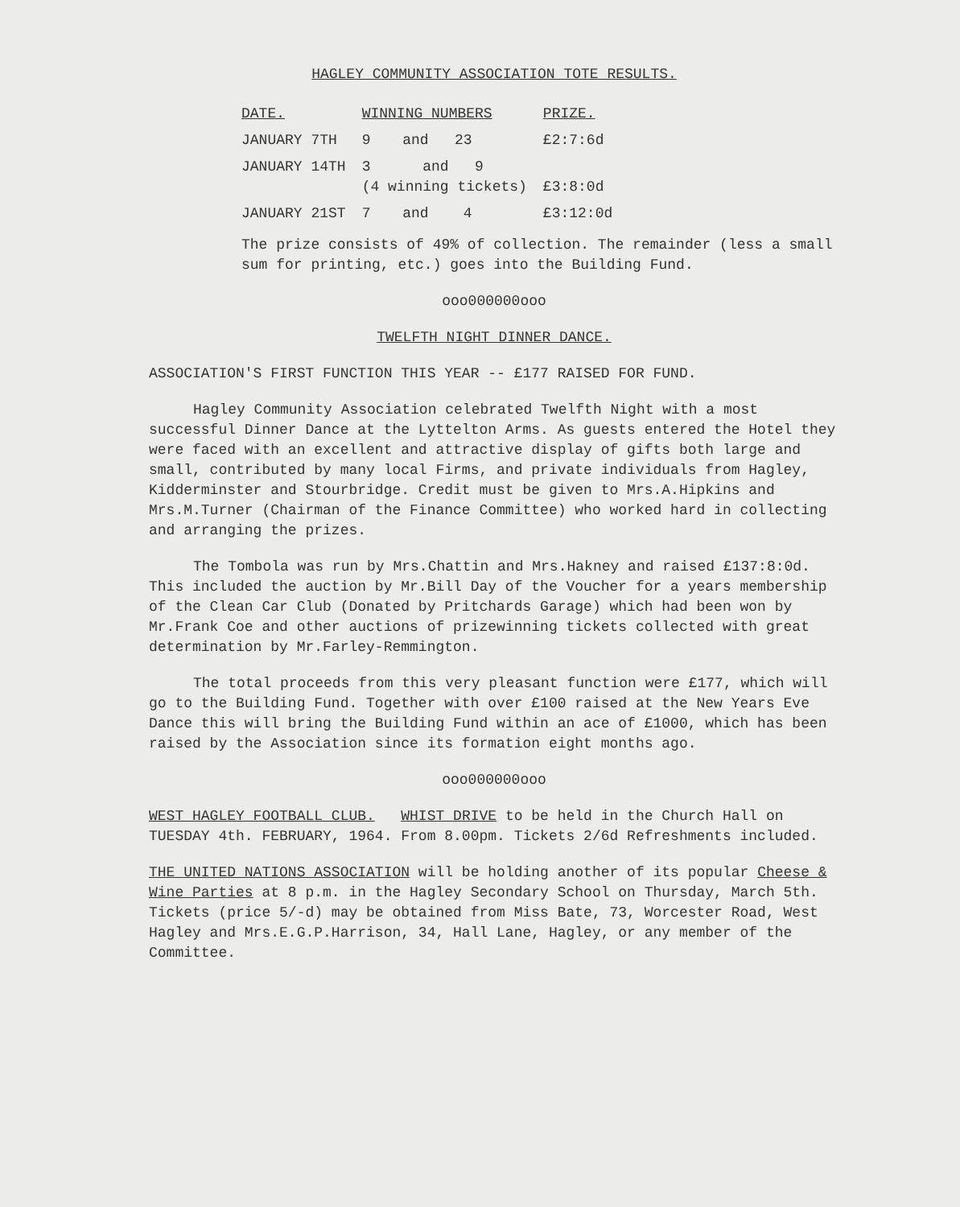HAGLEY COMMUNITY ASSOCIATION TOTE RESULTS.
| DATE. | WINNING NUMBERS | | PRIZE. |
| --- | --- | --- | --- |
| JANUARY 7TH | 9 | and 23 | £2:7:6d |
| JANUARY 14TH | 3 and 9 (4 winning tickets) | | £3:8:0d |
| JANUARY 21ST | 7 | and 4 | £3:12:0d |
The prize consists of 49% of collection. The remainder (less a small sum for printing, etc.) goes into the Building Fund.
ooo000000ooo
TWELFTH NIGHT DINNER DANCE.
ASSOCIATION'S FIRST FUNCTION THIS YEAR -- £177 RAISED FOR FUND.
Hagley Community Association celebrated Twelfth Night with a most successful Dinner Dance at the Lyttelton Arms. As guests entered the Hotel they were faced with an excellent and attractive display of gifts both large and small, contributed by many local Firms, and private individuals from Hagley, Kidderminster and Stourbridge. Credit must be given to Mrs.A.Hipkins and Mrs.M.Turner (Chairman of the Finance Committee) who worked hard in collecting and arranging the prizes.
The Tombola was run by Mrs.Chattin and Mrs.Hakney and raised £137:8:0d. This included the auction by Mr.Bill Day of the Voucher for a years membership of the Clean Car Club (Donated by Pritchards Garage) which had been won by Mr.Frank Coe and other auctions of prizewinning tickets collected with great determination by Mr.Farley-Remmington.
The total proceeds from this very pleasant function were £177, which will go to the Building Fund. Together with over £100 raised at the New Years Eve Dance this will bring the Building Fund within an ace of £1000, which has been raised by the Association since its formation eight months ago.
ooo000000ooo
WEST HAGLEY FOOTBALL CLUB. WHIST DRIVE to be held in the Church Hall on TUESDAY 4th. FEBRUARY, 1964. From 8.00pm. Tickets 2/6d Refreshments included.
THE UNITED NATIONS ASSOCIATION will be holding another of its popular Cheese & Wine Parties at 8 p.m. in the Hagley Secondary School on Thursday, March 5th. Tickets (price 5/-d) may be obtained from Miss Bate, 73, Worcester Road, West Hagley and Mrs.E.G.P.Harrison, 34, Hall Lane, Hagley, or any member of the Committee.